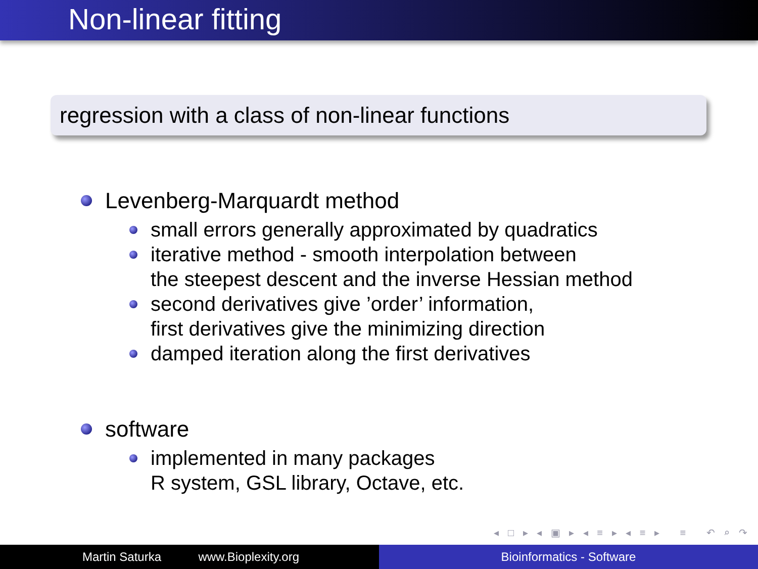Non-linear fitting
regression with a class of non-linear functions
Levenberg-Marquardt method
small errors generally approximated by quadratics
iterative method - smooth interpolation between
the steepest descent and the inverse Hessian method
second derivatives give ’order’ information,
first derivatives give the minimizing direction
damped iteration along the first derivatives
software
implemented in many packages
R system, GSL library, Octave, etc.
◂ □ ▸ ◂ ▣ ▸ ◂ ≡ ▸ ◂ ≡ ▸ ≡ ↶ ⌕ ↷
Martin Saturka www.Bioplexity.org Bioinformatics - Software